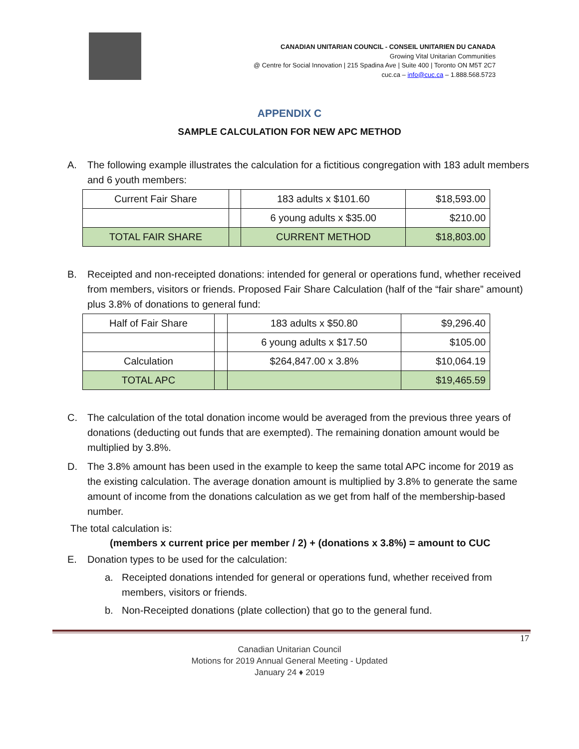CANADIAN UNITARIAN COUNCIL - CONSEIL UNITARIEN DU CANADA
Growing Vital Unitarian Communities
@ Centre for Social Innovation | 215 Spadina Ave | Suite 400 | Toronto ON M5T 2C7
cuc.ca – info@cuc.ca – 1.888.568.5723
APPENDIX C
SAMPLE CALCULATION FOR NEW APC METHOD
A. The following example illustrates the calculation for a fictitious congregation with 183 adult members and 6 youth members:
| Current Fair Share | | 183 adults x $101.60 | $18,593.00 |
| | | 6 young adults x $35.00 | $210.00 |
| TOTAL FAIR SHARE | | CURRENT METHOD | $18,803.00 |
B. Receipted and non-receipted donations: intended for general or operations fund, whether received from members, visitors or friends. Proposed Fair Share Calculation (half of the “fair share” amount) plus 3.8% of donations to general fund:
| Half of Fair Share | | 183 adults x $50.80 | $9,296.40 |
| | | 6 young adults x $17.50 | $105.00 |
| Calculation | | $264,847.00 x 3.8% | $10,064.19 |
| TOTAL APC | | | $19,465.59 |
C. The calculation of the total donation income would be averaged from the previous three years of donations (deducting out funds that are exempted). The remaining donation amount would be multiplied by 3.8%.
D. The 3.8% amount has been used in the example to keep the same total APC income for 2019 as the existing calculation. The average donation amount is multiplied by 3.8% to generate the same amount of income from the donations calculation as we get from half of the membership-based number.
The total calculation is:
(members x current price per member / 2) + (donations x 3.8%) = amount to CUC
E. Donation types to be used for the calculation:
a. Receipted donations intended for general or operations fund, whether received from members, visitors or friends.
b. Non-Receipted donations (plate collection) that go to the general fund.
17
Canadian Unitarian Council
Motions for 2019 Annual General Meeting - Updated
January 24 ♦ 2019